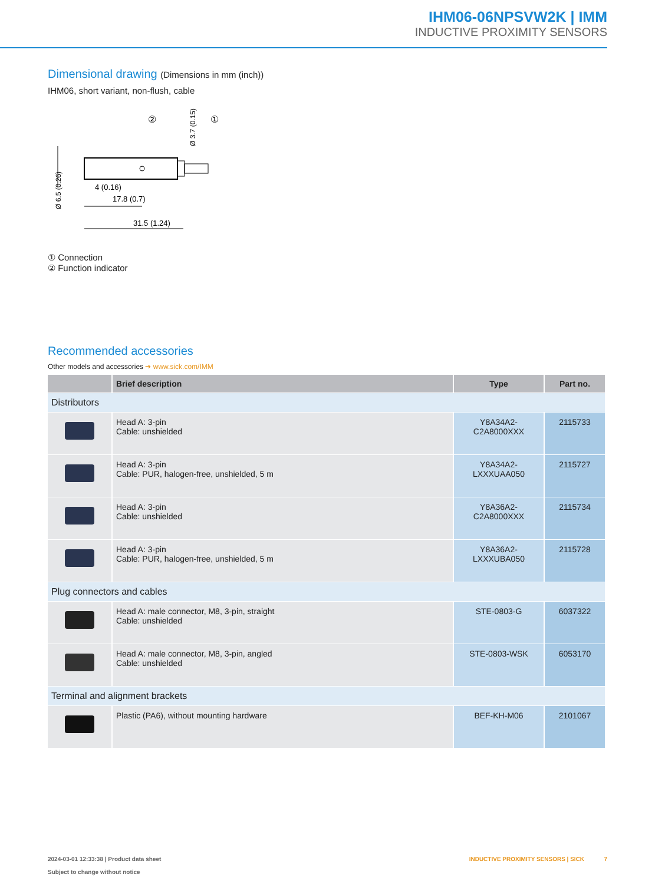IHM06-06NPSVW2K | IMM
INDUCTIVE PROXIMITY SENSORS
Dimensional drawing (Dimensions in mm (inch))
IHM06, short variant, non-flush, cable
②
①
17.8 (0.7)
4 (0.16)
31.5 (1.24)
Ø 6.5 (0.26)
Ø 3.7 (0.15)
① Connection
② Function indicator
Recommended accessories
Other models and accessories ➔ www.sick.com/IMM
| | Brief description | Type | Part no. |
| --- | --- | --- | --- |
| Distributors | | | |
| | Head A: 3-pin Cable: unshielded | Y8A34A2- C2A8000XXX | 2115733 |
| | Head A: 3-pin Cable: PUR, halogen-free, unshielded, 5 m | Y8A34A2- LXXXUAA050 | 2115727 |
| | Head A: 3-pin Cable: unshielded | Y8A36A2- C2A8000XXX | 2115734 |
| | Head A: 3-pin Cable: PUR, halogen-free, unshielded, 5 m | Y8A36A2- LXXXUBA050 | 2115728 |
| Plug connectors and cables | | | |
| | Head A: male connector, M8, 3-pin, straight Cable: unshielded | STE-0803-G | 6037322 |
| | Head A: male connector, M8, 3-pin, angled Cable: unshielded | STE-0803-WSK | 6053170 |
| Terminal and alignment brackets | | | |
| | Plastic (PA6), without mounting hardware | BEF-KH-M06 | 2101067 |
2024-03-01 12:33:38 | Product data sheet
Subject to change without notice
INDUCTIVE PROXIMITY SENSORS | SICK 7